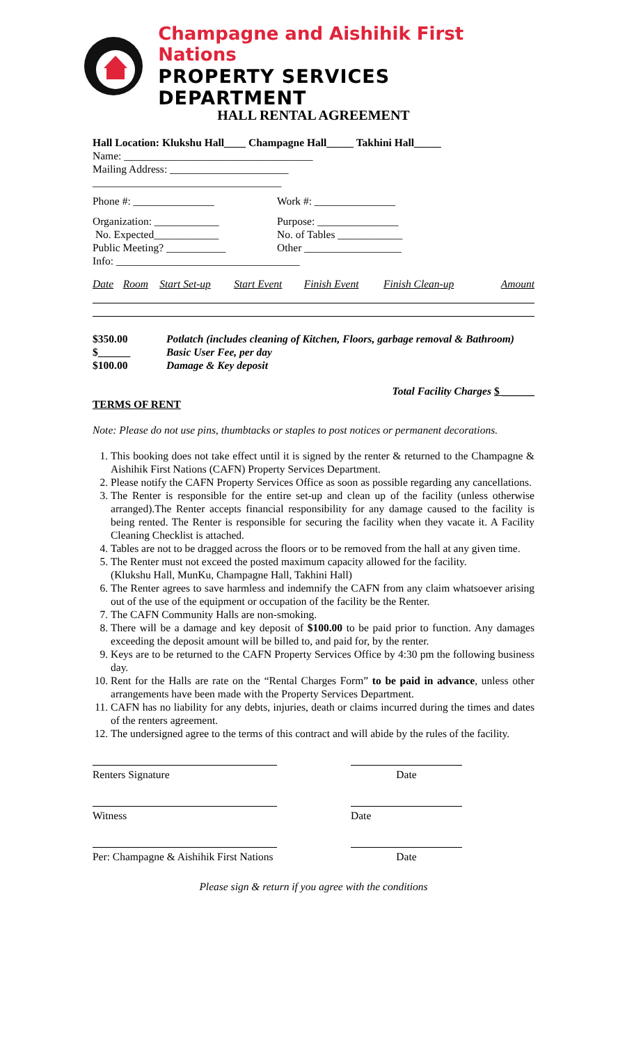Champagne and Aishihik First Nations
PROPERTY SERVICES DEPARTMENT
HALL RENTAL AGREEMENT
Hall Location: Klukshu Hall____ Champagne Hall_____ Takhini Hall_____
Name: ___________________________________
Mailing Address: ______________________
___________________________________
Phone #: _______________ Work #: _______________
Organization: ____________
No. Expected____________
Public Meeting? ___________ Purpose: _______________
No. of Tables ____________
Other __________________
Info: __________________________________
| Date | Room | Start Set-up | Start Event | Finish Event | Finish Clean-up | Amount |
| $350.00 | Potlatch (includes cleaning of Kitchen, Floors, garbage removal & Bathroom) |
| $______ | Basic User Fee, per day |
| $100.00 | Damage & Key deposit |
Total Facility Charges $ ______
TERMS OF RENT
Note: Please do not use pins, thumbtacks or staples to post notices or permanent decorations.
1. This booking does not take effect until it is signed by the renter & returned to the Champagne & Aishihik First Nations (CAFN) Property Services Department.
2. Please notify the CAFN Property Services Office as soon as possible regarding any cancellations.
3. The Renter is responsible for the entire set-up and clean up of the facility (unless otherwise arranged).The Renter accepts financial responsibility for any damage caused to the facility is being rented. The Renter is responsible for securing the facility when they vacate it. A Facility Cleaning Checklist is attached.
4. Tables are not to be dragged across the floors or to be removed from the hall at any given time.
5. The Renter must not exceed the posted maximum capacity allowed for the facility.
(Klukshu Hall, MunKu, Champagne Hall, Takhini Hall)
6. The Renter agrees to save harmless and indemnify the CAFN from any claim whatsoever arising out of the use of the equipment or occupation of the facility be the Renter.
7. The CAFN Community Halls are non-smoking.
8. There will be a damage and key deposit of $100.00 to be paid prior to function. Any damages exceeding the deposit amount will be billed to, and paid for, by the renter.
9. Keys are to be returned to the CAFN Property Services Office by 4:30 pm the following business day.
10. Rent for the Halls are rate on the “Rental Charges Form” to be paid in advance, unless other arrangements have been made with the Property Services Department.
11. CAFN has no liability for any debts, injuries, death or claims incurred during the times and dates of the renters agreement.
12. The undersigned agree to the terms of this contract and will abide by the rules of the facility.
Renters Signature Date
Witness Date
Per: Champagne & Aishihik First Nations
Date
Please sign & return if you agree with the conditions